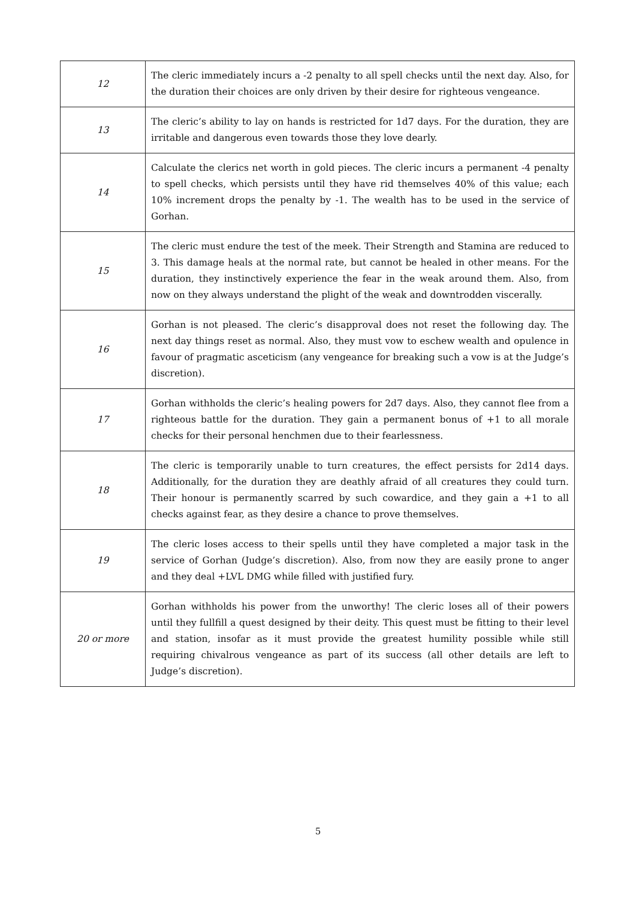| 12 | The cleric immediately incurs a -2 penalty to all spell checks until the next day. Also, for the duration their choices are only driven by their desire for righteous vengeance. |
| 13 | The cleric’s ability to lay on hands is restricted for 1d7 days. For the duration, they are irritable and dangerous even towards those they love dearly. |
| 14 | Calculate the clerics net worth in gold pieces. The cleric incurs a permanent -4 penalty to spell checks, which persists until they have rid themselves 40% of this value; each 10% increment drops the penalty by -1. The wealth has to be used in the service of Gorhan. |
| 15 | The cleric must endure the test of the meek. Their Strength and Stamina are reduced to 3. This damage heals at the normal rate, but cannot be healed in other means. For the duration, they instinctively experience the fear in the weak around them. Also, from now on they always understand the plight of the weak and downtrodden viscerally. |
| 16 | Gorhan is not pleased. The cleric’s disapproval does not reset the following day. The next day things reset as normal. Also, they must vow to eschew wealth and opulence in favour of pragmatic asceticism (any vengeance for breaking such a vow is at the Judge’s discretion). |
| 17 | Gorhan withholds the cleric’s healing powers for 2d7 days. Also, they cannot flee from a righteous battle for the duration. They gain a permanent bonus of +1 to all morale checks for their personal henchmen due to their fearlessness. |
| 18 | The cleric is temporarily unable to turn creatures, the effect persists for 2d14 days. Additionally, for the duration they are deathly afraid of all creatures they could turn. Their honour is permanently scarred by such cowardice, and they gain a +1 to all checks against fear, as they desire a chance to prove themselves. |
| 19 | The cleric loses access to their spells until they have completed a major task in the service of Gorhan (Judge’s discretion). Also, from now they are easily prone to anger and they deal +LVL DMG while filled with justified fury. |
| 20 or more | Gorhan withholds his power from the unworthy! The cleric loses all of their powers until they fullfill a quest designed by their deity. This quest must be fitting to their level and station, insofar as it must provide the greatest humility possible while still requiring chivalrous vengeance as part of its success (all other details are left to Judge’s discretion). |
5